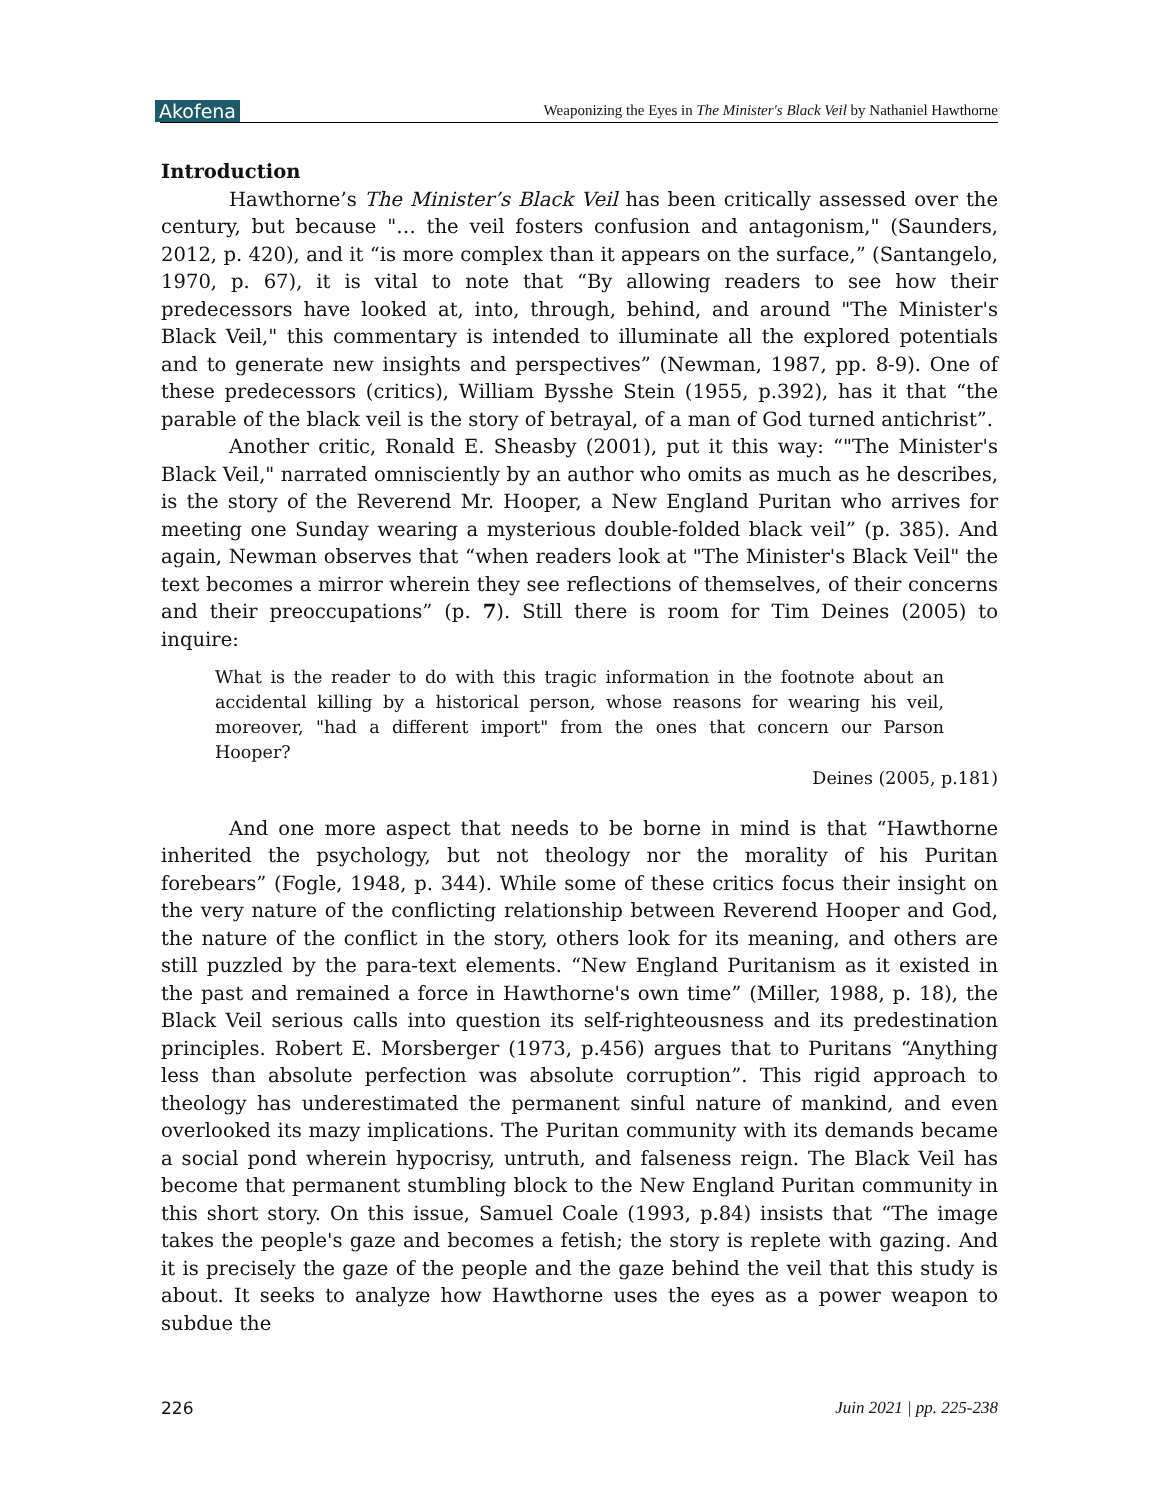Akofena Weaponizing the Eyes in The Minister's Black Veil by Nathaniel Hawthorne
Introduction
Hawthorne’s The Minister’s Black Veil has been critically assessed over the century, but because "… the veil fosters confusion and antagonism," (Saunders, 2012, p. 420), and it “is more complex than it appears on the surface,” (Santangelo, 1970, p. 67), it is vital to note that “By allowing readers to see how their predecessors have looked at, into, through, behind, and around "The Minister's Black Veil," this commentary is intended to illuminate all the explored potentials and to generate new insights and perspectives” (Newman, 1987, pp. 8-9). One of these predecessors (critics), William Bysshe Stein (1955, p.392), has it that “the parable of the black veil is the story of betrayal, of a man of God turned antichrist”.
Another critic, Ronald E. Sheasby (2001), put it this way: “"The Minister's Black Veil," narrated omnisciently by an author who omits as much as he describes, is the story of the Reverend Mr. Hooper, a New England Puritan who arrives for meeting one Sunday wearing a mysterious double-folded black veil” (p. 385). And again, Newman observes that “when readers look at "The Minister's Black Veil" the text becomes a mirror wherein they see reflections of themselves, of their concerns and their preoccupations” (p. 7). Still there is room for Tim Deines (2005) to inquire:
What is the reader to do with this tragic information in the footnote about an accidental killing by a historical person, whose reasons for wearing his veil, moreover, "had a different import" from the ones that concern our Parson Hooper?
Deines (2005, p.181)
And one more aspect that needs to be borne in mind is that “Hawthorne inherited the psychology, but not theology nor the morality of his Puritan forebears” (Fogle, 1948, p. 344). While some of these critics focus their insight on the very nature of the conflicting relationship between Reverend Hooper and God, the nature of the conflict in the story, others look for its meaning, and others are still puzzled by the para-text elements. “New England Puritanism as it existed in the past and remained a force in Hawthorne's own time” (Miller, 1988, p. 18), the Black Veil serious calls into question its self-righteousness and its predestination principles. Robert E. Morsberger (1973, p.456) argues that to Puritans “Anything less than absolute perfection was absolute corruption”. This rigid approach to theology has underestimated the permanent sinful nature of mankind, and even overlooked its mazy implications. The Puritan community with its demands became a social pond wherein hypocrisy, untruth, and falseness reign. The Black Veil has become that permanent stumbling block to the New England Puritan community in this short story. On this issue, Samuel Coale (1993, p.84) insists that “The image takes the people's gaze and becomes a fetish; the story is replete with gazing. And it is precisely the gaze of the people and the gaze behind the veil that this study is about. It seeks to analyze how Hawthorne uses the eyes as a power weapon to subdue the
226 Juin 2021 | pp. 225-238